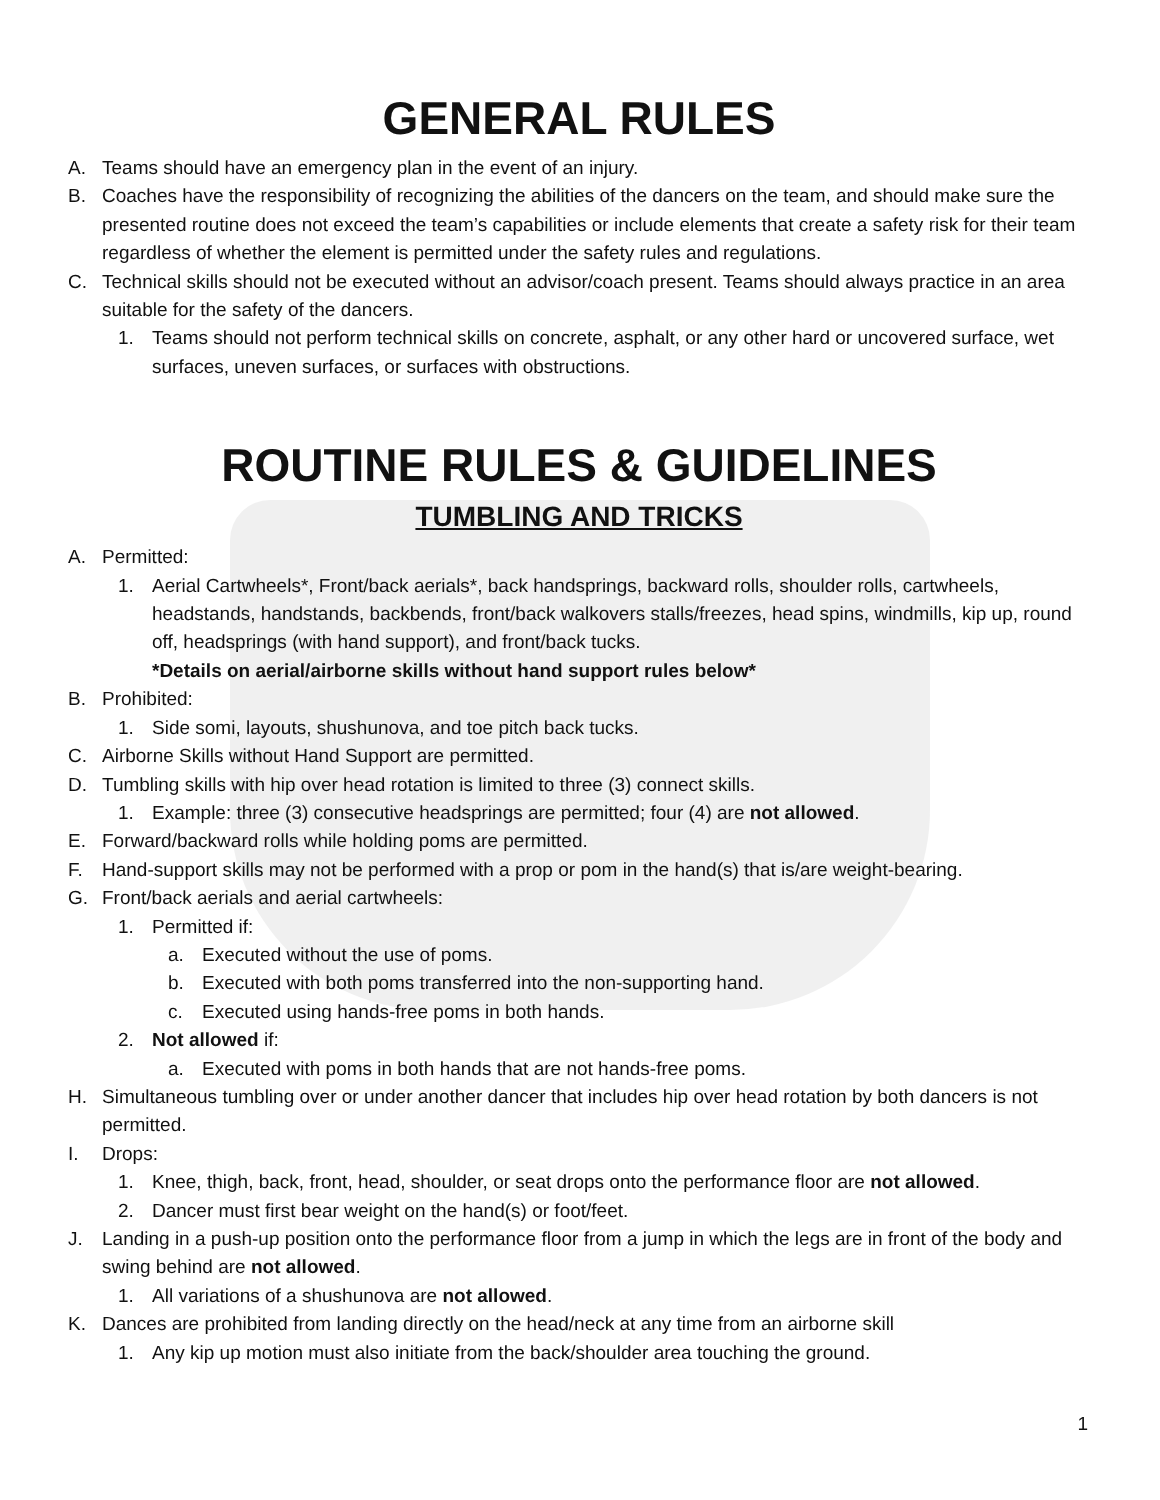GENERAL RULES
A. Teams should have an emergency plan in the event of an injury.
B. Coaches have the responsibility of recognizing the abilities of the dancers on the team, and should make sure the presented routine does not exceed the team’s capabilities or include elements that create a safety risk for their team regardless of whether the element is permitted under the safety rules and regulations.
C. Technical skills should not be executed without an advisor/coach present. Teams should always practice in an area suitable for the safety of the dancers.
1. Teams should not perform technical skills on concrete, asphalt, or any other hard or uncovered surface, wet surfaces, uneven surfaces, or surfaces with obstructions.
ROUTINE RULES & GUIDELINES
TUMBLING AND TRICKS
A. Permitted:
1. Aerial Cartwheels*, Front/back aerials*, back handsprings, backward rolls, shoulder rolls, cartwheels, headstands, handstands, backbends, front/back walkovers stalls/freezes, head spins, windmills, kip up, round off, headsprings (with hand support), and front/back tucks.
*Details on aerial/airborne skills without hand support rules below*
B. Prohibited:
1. Side somi, layouts, shushunova, and toe pitch back tucks.
C. Airborne Skills without Hand Support are permitted.
D. Tumbling skills with hip over head rotation is limited to three (3) connect skills.
1. Example: three (3) consecutive headsprings are permitted; four (4) are not allowed.
E. Forward/backward rolls while holding poms are permitted.
F. Hand-support skills may not be performed with a prop or pom in the hand(s) that is/are weight-bearing.
G. Front/back aerials and aerial cartwheels:
1. Permitted if:
a. Executed without the use of poms.
b. Executed with both poms transferred into the non-supporting hand.
c. Executed using hands-free poms in both hands.
2. Not allowed if:
a. Executed with poms in both hands that are not hands-free poms.
H. Simultaneous tumbling over or under another dancer that includes hip over head rotation by both dancers is not permitted.
I. Drops:
1. Knee, thigh, back, front, head, shoulder, or seat drops onto the performance floor are not allowed.
2. Dancer must first bear weight on the hand(s) or foot/feet.
J. Landing in a push-up position onto the performance floor from a jump in which the legs are in front of the body and swing behind are not allowed.
1. All variations of a shushunova are not allowed.
K. Dances are prohibited from landing directly on the head/neck at any time from an airborne skill
1. Any kip up motion must also initiate from the back/shoulder area touching the ground.
1